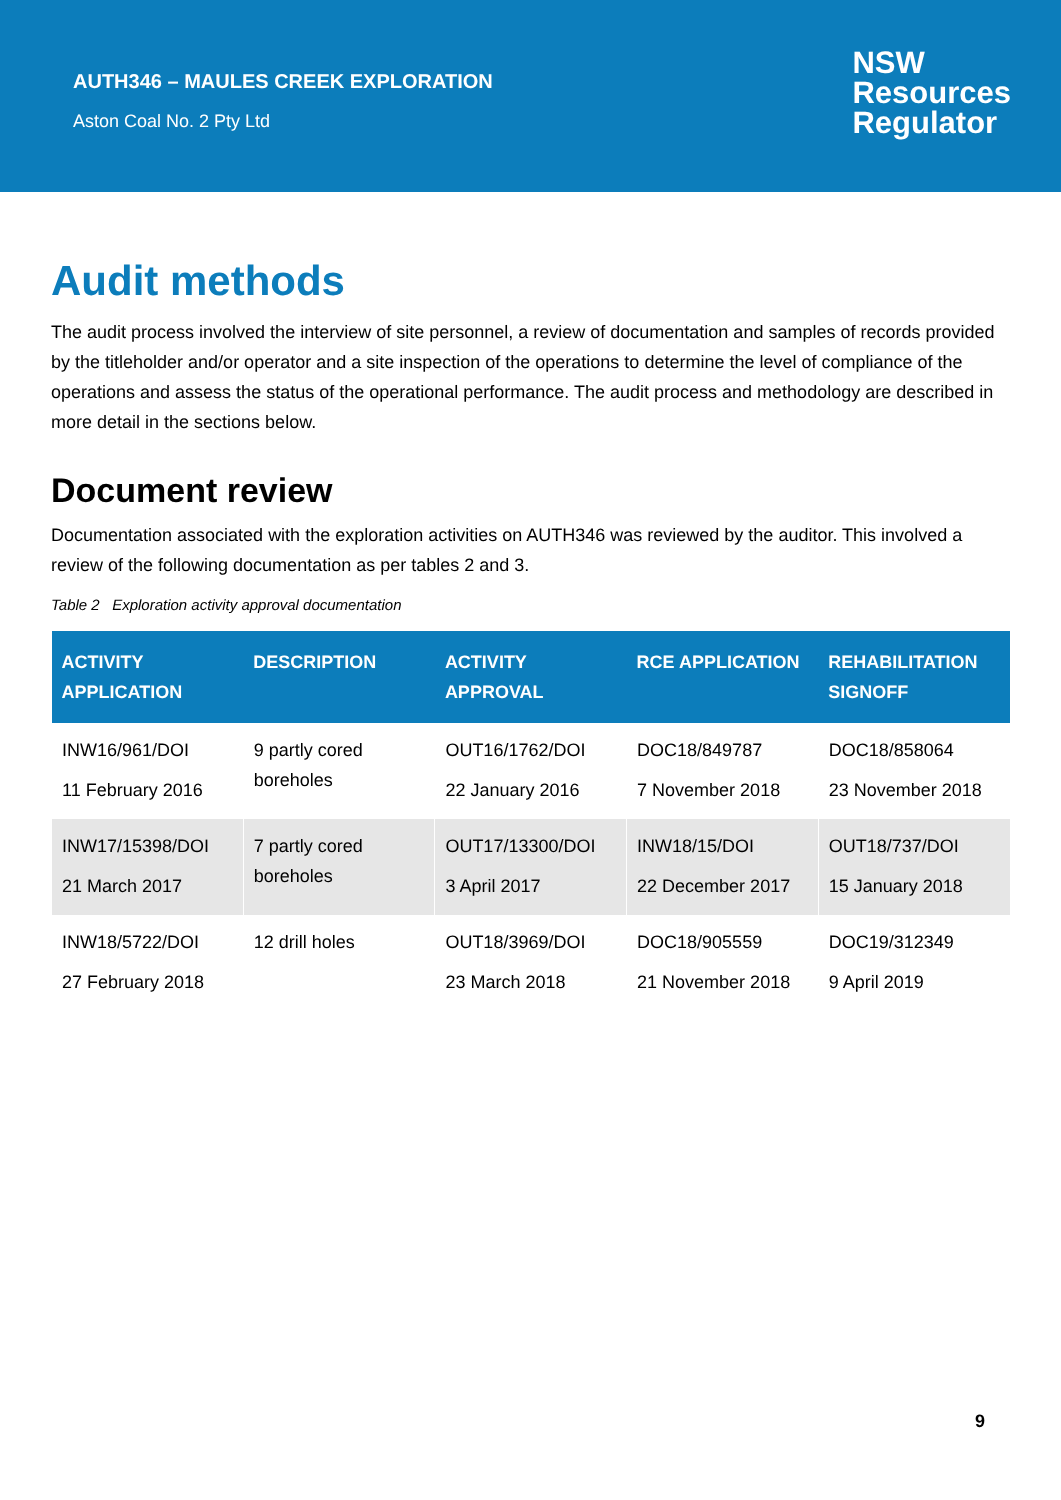AUTH346 – MAULES CREEK EXPLORATION
Aston Coal No. 2 Pty Ltd
NSW
Resources
Regulator
Audit methods
The audit process involved the interview of site personnel, a review of documentation and samples of records provided by the titleholder and/or operator and a site inspection of the operations to determine the level of compliance of the operations and assess the status of the operational performance. The audit process and methodology are described in more detail in the sections below.
Document review
Documentation associated with the exploration activities on AUTH346 was reviewed by the auditor. This involved a review of the following documentation as per tables 2 and 3.
Table 2 Exploration activity approval documentation
| ACTIVITY APPLICATION | DESCRIPTION | ACTIVITY APPROVAL | RCE APPLICATION | REHABILITATION SIGNOFF |
| --- | --- | --- | --- | --- |
| INW16/961/DOI 11 February 2016 | 9 partly cored boreholes | OUT16/1762/DOI 22 January 2016 | DOC18/849787 7 November 2018 | DOC18/858064 23 November 2018 |
| INW17/15398/DOI 21 March 2017 | 7 partly cored boreholes | OUT17/13300/DOI 3 April 2017 | INW18/15/DOI 22 December 2017 | OUT18/737/DOI 15 January 2018 |
| INW18/5722/DOI 27 February 2018 | 12 drill holes | OUT18/3969/DOI 23 March 2018 | DOC18/905559 21 November 2018 | DOC19/312349 9 April 2019 |
9